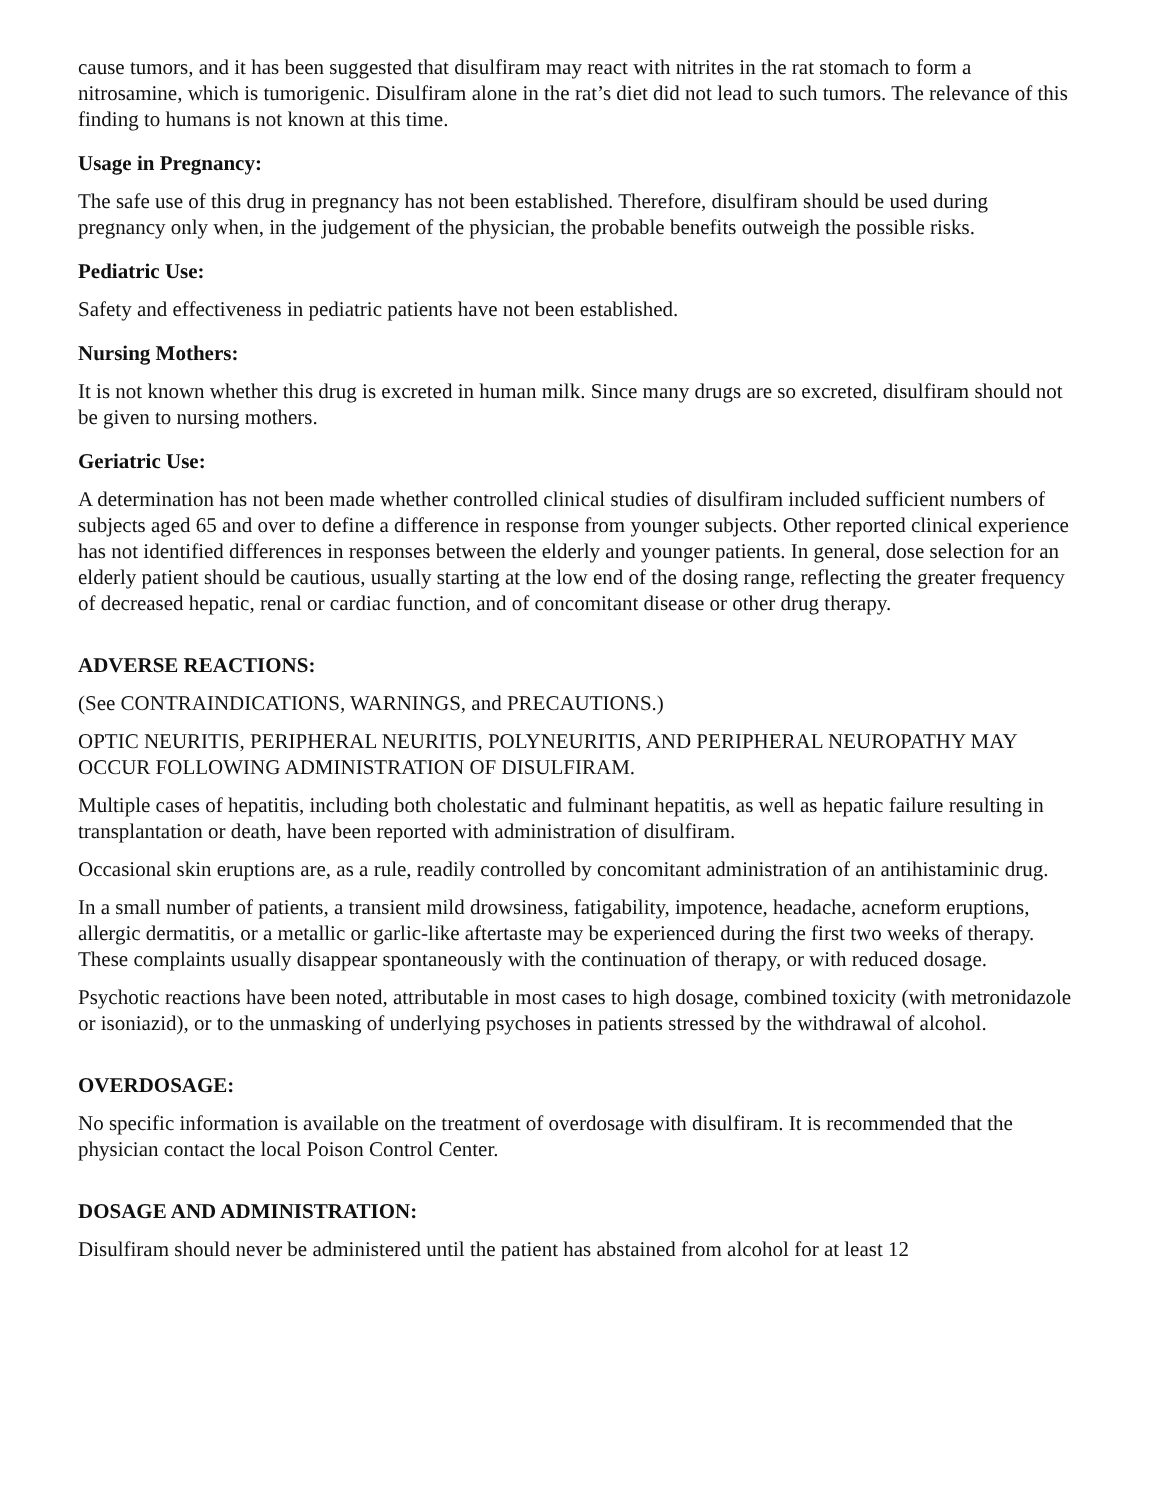cause tumors, and it has been suggested that disulfiram may react with nitrites in the rat stomach to form a nitrosamine, which is tumorigenic. Disulfiram alone in the rat’s diet did not lead to such tumors. The relevance of this finding to humans is not known at this time.
Usage in Pregnancy:
The safe use of this drug in pregnancy has not been established. Therefore, disulfiram should be used during pregnancy only when, in the judgement of the physician, the probable benefits outweigh the possible risks.
Pediatric Use:
Safety and effectiveness in pediatric patients have not been established.
Nursing Mothers:
It is not known whether this drug is excreted in human milk. Since many drugs are so excreted, disulfiram should not be given to nursing mothers.
Geriatric Use:
A determination has not been made whether controlled clinical studies of disulfiram included sufficient numbers of subjects aged 65 and over to define a difference in response from younger subjects. Other reported clinical experience has not identified differences in responses between the elderly and younger patients. In general, dose selection for an elderly patient should be cautious, usually starting at the low end of the dosing range, reflecting the greater frequency of decreased hepatic, renal or cardiac function, and of concomitant disease or other drug therapy.
ADVERSE REACTIONS:
(See CONTRAINDICATIONS, WARNINGS, and PRECAUTIONS.)
OPTIC NEURITIS, PERIPHERAL NEURITIS, POLYNEURITIS, AND PERIPHERAL NEUROPATHY MAY OCCUR FOLLOWING ADMINISTRATION OF DISULFIRAM.
Multiple cases of hepatitis, including both cholestatic and fulminant hepatitis, as well as hepatic failure resulting in transplantation or death, have been reported with administration of disulfiram.
Occasional skin eruptions are, as a rule, readily controlled by concomitant administration of an antihistaminic drug.
In a small number of patients, a transient mild drowsiness, fatigability, impotence, headache, acneform eruptions, allergic dermatitis, or a metallic or garlic-like aftertaste may be experienced during the first two weeks of therapy. These complaints usually disappear spontaneously with the continuation of therapy, or with reduced dosage.
Psychotic reactions have been noted, attributable in most cases to high dosage, combined toxicity (with metronidazole or isoniazid), or to the unmasking of underlying psychoses in patients stressed by the withdrawal of alcohol.
OVERDOSAGE:
No specific information is available on the treatment of overdosage with disulfiram. It is recommended that the physician contact the local Poison Control Center.
DOSAGE AND ADMINISTRATION:
Disulfiram should never be administered until the patient has abstained from alcohol for at least 12